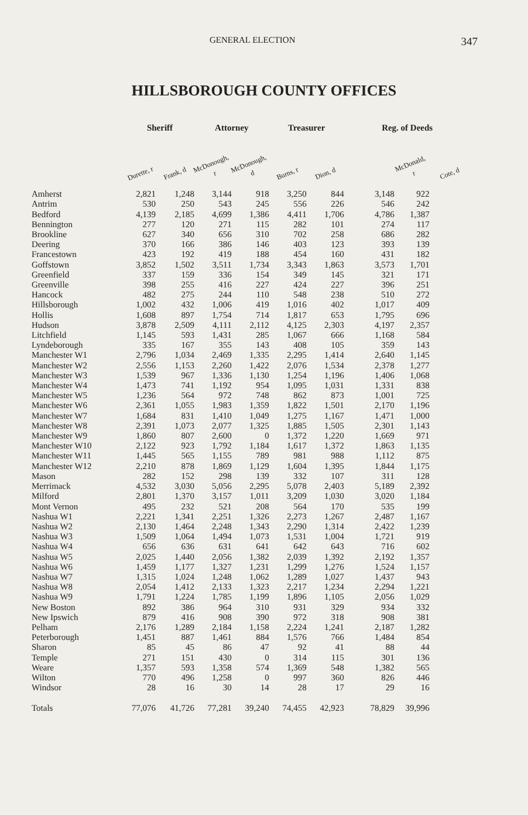GENERAL ELECTION
347
HILLSBOROUGH COUNTY OFFICES
| | Sheriff | | Attorney | | Treasurer | | Reg. of Deeds | | |
| --- | --- | --- | --- | --- | --- | --- | --- | --- | --- |
| | Durette, r | Frank, d | McDonough, r | McDonough, d | Burns, r | Dion, d | | McDonald, r | Cote, d |
| Amherst | 2,821 | 1,248 | 3,144 | 918 | 3,250 | 844 | 3,148 | 922 | |
| Antrim | 530 | 250 | 543 | 245 | 556 | 226 | 546 | 242 | |
| Bedford | 4,139 | 2,185 | 4,699 | 1,386 | 4,411 | 1,706 | 4,786 | 1,387 | |
| Bennington | 277 | 120 | 271 | 115 | 282 | 101 | 274 | 117 | |
| Brookline | 627 | 340 | 656 | 310 | 702 | 258 | 686 | 282 | |
| Deering | 370 | 166 | 386 | 146 | 403 | 123 | 393 | 139 | |
| Francestown | 423 | 192 | 419 | 188 | 454 | 160 | 431 | 182 | |
| Goffstown | 3,852 | 1,502 | 3,511 | 1,734 | 3,343 | 1,863 | 3,573 | 1,701 | |
| Greenfield | 337 | 159 | 336 | 154 | 349 | 145 | 321 | 171 | |
| Greenville | 398 | 255 | 416 | 227 | 424 | 227 | 396 | 251 | |
| Hancock | 482 | 275 | 244 | 110 | 548 | 238 | 510 | 272 | |
| Hillsborough | 1,002 | 432 | 1,006 | 419 | 1,016 | 402 | 1,017 | 409 | |
| Hollis | 1,608 | 897 | 1,754 | 714 | 1,817 | 653 | 1,795 | 696 | |
| Hudson | 3,878 | 2,509 | 4,111 | 2,112 | 4,125 | 2,303 | 4,197 | 2,357 | |
| Litchfield | 1,145 | 593 | 1,431 | 285 | 1,067 | 666 | 1,168 | 584 | |
| Lyndeborough | 335 | 167 | 355 | 143 | 408 | 105 | 359 | 143 | |
| Manchester W1 | 2,796 | 1,034 | 2,469 | 1,335 | 2,295 | 1,414 | 2,640 | 1,145 | |
| Manchester W2 | 2,556 | 1,153 | 2,260 | 1,422 | 2,076 | 1,534 | 2,378 | 1,277 | |
| Manchester W3 | 1,539 | 967 | 1,336 | 1,130 | 1,254 | 1,196 | 1,406 | 1,068 | |
| Manchester W4 | 1,473 | 741 | 1,192 | 954 | 1,095 | 1,031 | 1,331 | 838 | |
| Manchester W5 | 1,236 | 564 | 972 | 748 | 862 | 873 | 1,001 | 725 | |
| Manchester W6 | 2,361 | 1,055 | 1,983 | 1,359 | 1,822 | 1,501 | 2,170 | 1,196 | |
| Manchester W7 | 1,684 | 831 | 1,410 | 1,049 | 1,275 | 1,167 | 1,471 | 1,000 | |
| Manchester W8 | 2,391 | 1,073 | 2,077 | 1,325 | 1,885 | 1,505 | 2,301 | 1,143 | |
| Manchester W9 | 1,860 | 807 | 2,600 | 0 | 1,372 | 1,220 | 1,669 | 971 | |
| Manchester W10 | 2,122 | 923 | 1,792 | 1,184 | 1,617 | 1,372 | 1,863 | 1,135 | |
| Manchester W11 | 1,445 | 565 | 1,155 | 789 | 981 | 988 | 1,112 | 875 | |
| Manchester W12 | 2,210 | 878 | 1,869 | 1,129 | 1,604 | 1,395 | 1,844 | 1,175 | |
| Mason | 282 | 152 | 298 | 139 | 332 | 107 | 311 | 128 | |
| Merrimack | 4,532 | 3,030 | 5,056 | 2,295 | 5,078 | 2,403 | 5,189 | 2,392 | |
| Milford | 2,801 | 1,370 | 3,157 | 1,011 | 3,209 | 1,030 | 3,020 | 1,184 | |
| Mont Vernon | 495 | 232 | 521 | 208 | 564 | 170 | 535 | 199 | |
| Nashua W1 | 2,221 | 1,341 | 2,251 | 1,326 | 2,273 | 1,267 | 2,487 | 1,167 | |
| Nashua W2 | 2,130 | 1,464 | 2,248 | 1,343 | 2,290 | 1,314 | 2,422 | 1,239 | |
| Nashua W3 | 1,509 | 1,064 | 1,494 | 1,073 | 1,531 | 1,004 | 1,721 | 919 | |
| Nashua W4 | 656 | 636 | 631 | 641 | 642 | 643 | 716 | 602 | |
| Nashua W5 | 2,025 | 1,440 | 2,056 | 1,382 | 2,039 | 1,392 | 2,192 | 1,357 | |
| Nashua W6 | 1,459 | 1,177 | 1,327 | 1,231 | 1,299 | 1,276 | 1,524 | 1,157 | |
| Nashua W7 | 1,315 | 1,024 | 1,248 | 1,062 | 1,289 | 1,027 | 1,437 | 943 | |
| Nashua W8 | 2,054 | 1,412 | 2,133 | 1,323 | 2,217 | 1,234 | 2,294 | 1,221 | |
| Nashua W9 | 1,791 | 1,224 | 1,785 | 1,199 | 1,896 | 1,105 | 2,056 | 1,029 | |
| New Boston | 892 | 386 | 964 | 310 | 931 | 329 | 934 | 332 | |
| New Ipswich | 879 | 416 | 908 | 390 | 972 | 318 | 908 | 381 | |
| Pelham | 2,176 | 1,289 | 2,184 | 1,158 | 2,224 | 1,241 | 2,187 | 1,282 | |
| Peterborough | 1,451 | 887 | 1,461 | 884 | 1,576 | 766 | 1,484 | 854 | |
| Sharon | 85 | 45 | 86 | 47 | 92 | 41 | 88 | 44 | |
| Temple | 271 | 151 | 430 | 0 | 314 | 115 | 301 | 136 | |
| Weare | 1,357 | 593 | 1,358 | 574 | 1,369 | 548 | 1,382 | 565 | |
| Wilton | 770 | 496 | 1,258 | 0 | 997 | 360 | 826 | 446 | |
| Windsor | 28 | 16 | 30 | 14 | 28 | 17 | 29 | 16 | |
| Totals | 77,076 | 41,726 | 77,281 | 39,240 | 74,455 | 42,923 | 78,829 | 39,996 | |